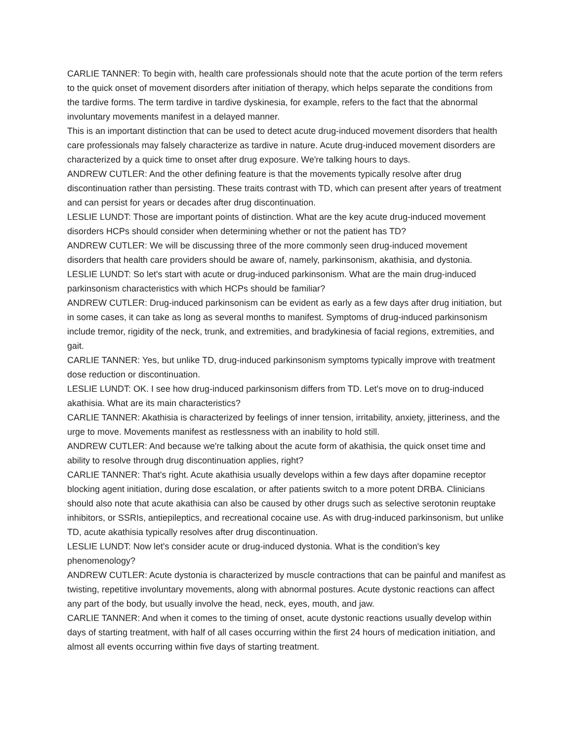CARLIE TANNER: To begin with, health care professionals should note that the acute portion of the term refers to the quick onset of movement disorders after initiation of therapy, which helps separate the conditions from the tardive forms. The term tardive in tardive dyskinesia, for example, refers to the fact that the abnormal involuntary movements manifest in a delayed manner.
This is an important distinction that can be used to detect acute drug-induced movement disorders that health care professionals may falsely characterize as tardive in nature. Acute drug-induced movement disorders are characterized by a quick time to onset after drug exposure. We're talking hours to days.
ANDREW CUTLER: And the other defining feature is that the movements typically resolve after drug discontinuation rather than persisting. These traits contrast with TD, which can present after years of treatment and can persist for years or decades after drug discontinuation.
LESLIE LUNDT: Those are important points of distinction. What are the key acute drug-induced movement disorders HCPs should consider when determining whether or not the patient has TD?
ANDREW CUTLER: We will be discussing three of the more commonly seen drug-induced movement disorders that health care providers should be aware of, namely, parkinsonism, akathisia, and dystonia.
LESLIE LUNDT: So let's start with acute or drug-induced parkinsonism. What are the main drug-induced parkinsonism characteristics with which HCPs should be familiar?
ANDREW CUTLER: Drug-induced parkinsonism can be evident as early as a few days after drug initiation, but in some cases, it can take as long as several months to manifest. Symptoms of drug-induced parkinsonism include tremor, rigidity of the neck, trunk, and extremities, and bradykinesia of facial regions, extremities, and gait.
CARLIE TANNER: Yes, but unlike TD, drug-induced parkinsonism symptoms typically improve with treatment dose reduction or discontinuation.
LESLIE LUNDT: OK. I see how drug-induced parkinsonism differs from TD. Let's move on to drug-induced akathisia. What are its main characteristics?
CARLIE TANNER: Akathisia is characterized by feelings of inner tension, irritability, anxiety, jitteriness, and the urge to move. Movements manifest as restlessness with an inability to hold still.
ANDREW CUTLER: And because we're talking about the acute form of akathisia, the quick onset time and ability to resolve through drug discontinuation applies, right?
CARLIE TANNER: That's right. Acute akathisia usually develops within a few days after dopamine receptor blocking agent initiation, during dose escalation, or after patients switch to a more potent DRBA. Clinicians should also note that acute akathisia can also be caused by other drugs such as selective serotonin reuptake inhibitors, or SSRIs, antiepileptics, and recreational cocaine use. As with drug-induced parkinsonism, but unlike TD, acute akathisia typically resolves after drug discontinuation.
LESLIE LUNDT: Now let's consider acute or drug-induced dystonia. What is the condition's key phenomenology?
ANDREW CUTLER: Acute dystonia is characterized by muscle contractions that can be painful and manifest as twisting, repetitive involuntary movements, along with abnormal postures. Acute dystonic reactions can affect any part of the body, but usually involve the head, neck, eyes, mouth, and jaw.
CARLIE TANNER: And when it comes to the timing of onset, acute dystonic reactions usually develop within days of starting treatment, with half of all cases occurring within the first 24 hours of medication initiation, and almost all events occurring within five days of starting treatment.